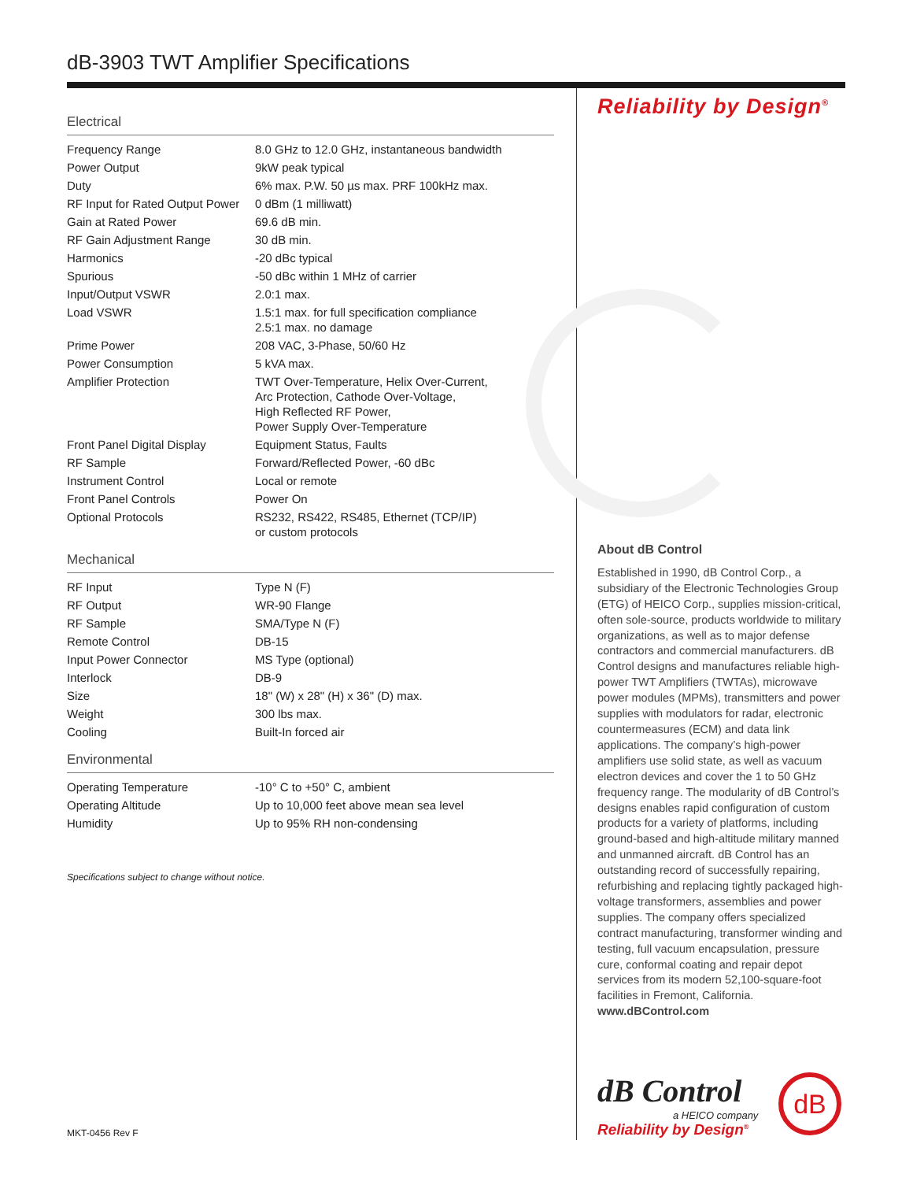dB-3903 TWT Amplifier Specifications
Electrical
| Frequency Range | 8.0 GHz to 12.0 GHz, instantaneous bandwidth |
| Power Output | 9kW peak typical |
| Duty | 6% max. P.W. 50 µs max. PRF 100kHz max. |
| RF Input for Rated Output Power | 0 dBm (1 milliwatt) |
| Gain at Rated Power | 69.6 dB min. |
| RF Gain Adjustment Range | 30 dB min. |
| Harmonics | -20 dBc typical |
| Spurious | -50 dBc within 1 MHz of carrier |
| Input/Output VSWR | 2.0:1 max. |
| Load VSWR | 1.5:1 max. for full specification compliance 2.5:1 max. no damage |
| Prime Power | 208 VAC, 3-Phase, 50/60 Hz |
| Power Consumption | 5 kVA max. |
| Amplifier Protection | TWT Over-Temperature, Helix Over-Current, Arc Protection, Cathode Over-Voltage, High Reflected RF Power, Power Supply Over-Temperature |
| Front Panel Digital Display | Equipment Status, Faults |
| RF Sample | Forward/Reflected Power, -60 dBc |
| Instrument Control | Local or remote |
| Front Panel Controls | Power On |
| Optional Protocols | RS232, RS422, RS485, Ethernet (TCP/IP) or custom protocols |
Mechanical
| RF Input | Type N (F) |
| RF Output | WR-90 Flange |
| RF Sample | SMA/Type N (F) |
| Remote Control | DB-15 |
| Input Power Connector | MS Type (optional) |
| Interlock | DB-9 |
| Size | 18" (W) x 28" (H) x 36" (D) max. |
| Weight | 300 lbs max. |
| Cooling | Built-In forced air |
Environmental
| Operating Temperature | -10° C to +50° C, ambient |
| Operating Altitude | Up to 10,000 feet above mean sea level |
| Humidity | Up to 95% RH non-condensing |
Specifications subject to change without notice.
Reliability by Design<sup>®</sup>
About dB Control
Established in 1990, dB Control Corp., a subsidiary of the Electronic Technologies Group (ETG) of HEICO Corp., supplies mission-critical, often sole-source, products worldwide to military organizations, as well as to major defense contractors and commercial manufacturers. dB Control designs and manufactures reliable high-power TWT Amplifiers (TWTAs), microwave power modules (MPMs), transmitters and power supplies with modulators for radar, electronic countermeasures (ECM) and data link applications. The company’s high-power amplifiers use solid state, as well as vacuum electron devices and cover the 1 to 50 GHz frequency range. The modularity of dB Control’s designs enables rapid configuration of custom products for a variety of platforms, including ground-based and high-altitude military manned and unmanned aircraft. dB Control has an outstanding record of successfully repairing, refurbishing and replacing tightly packaged high-voltage transformers, assemblies and power supplies. The company offers specialized contract manufacturing, transformer winding and testing, full vacuum encapsulation, pressure cure, conformal coating and repair depot services from its modern 52,100-square-foot facilities in Fremont, California. www.dBControl.com
dB Control
a HEICO company
Reliability by Design<sup>®</sup>
dB
MKT-0456 Rev F